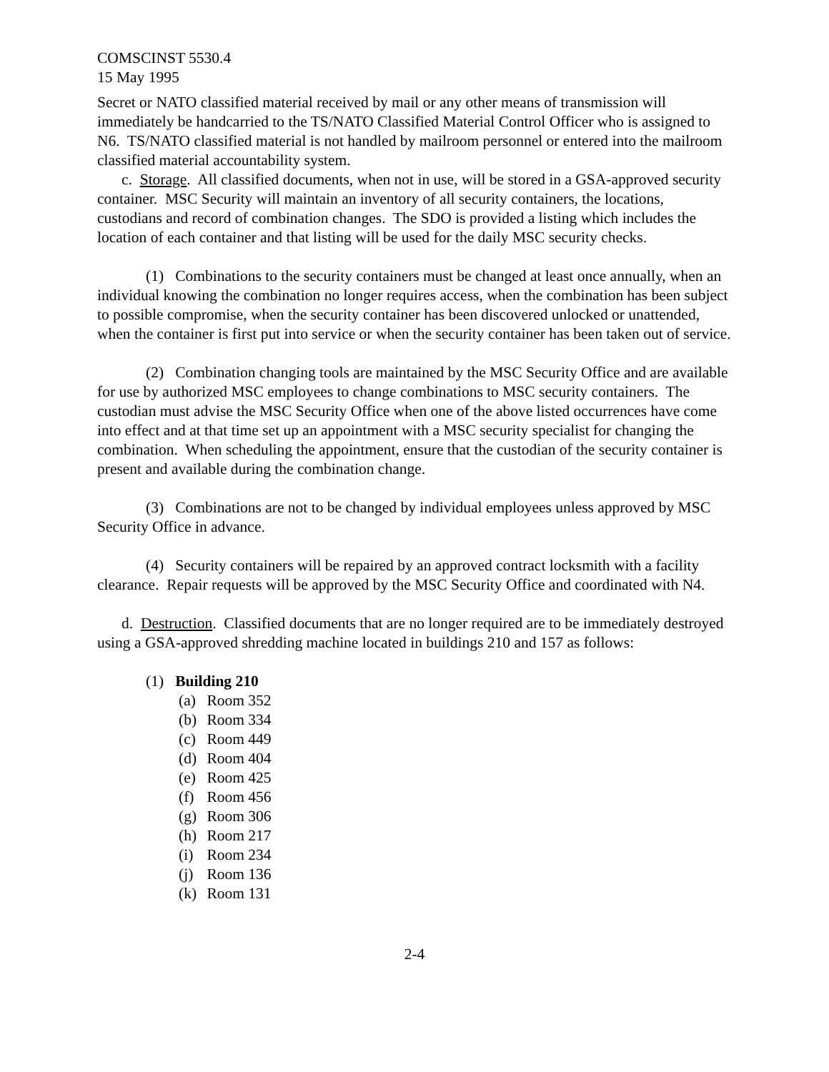COMSCINST 5530.4
15 May 1995
Secret or NATO classified material received by mail or any other means of transmission will immediately be handcarried to the TS/NATO Classified Material Control Officer who is assigned to N6. TS/NATO classified material is not handled by mailroom personnel or entered into the mailroom classified material accountability system.
c. Storage. All classified documents, when not in use, will be stored in a GSA-approved security container. MSC Security will maintain an inventory of all security containers, the locations, custodians and record of combination changes. The SDO is provided a listing which includes the location of each container and that listing will be used for the daily MSC security checks.
(1) Combinations to the security containers must be changed at least once annually, when an individual knowing the combination no longer requires access, when the combination has been subject to possible compromise, when the security container has been discovered unlocked or unattended, when the container is first put into service or when the security container has been taken out of service.
(2) Combination changing tools are maintained by the MSC Security Office and are available for use by authorized MSC employees to change combinations to MSC security containers. The custodian must advise the MSC Security Office when one of the above listed occurrences have come into effect and at that time set up an appointment with a MSC security specialist for changing the combination. When scheduling the appointment, ensure that the custodian of the security container is present and available during the combination change.
(3) Combinations are not to be changed by individual employees unless approved by MSC Security Office in advance.
(4) Security containers will be repaired by an approved contract locksmith with a facility clearance. Repair requests will be approved by the MSC Security Office and coordinated with N4.
d. Destruction. Classified documents that are no longer required are to be immediately destroyed using a GSA-approved shredding machine located in buildings 210 and 157 as follows:
(1) Building 210
(a) Room 352
(b) Room 334
(c) Room 449
(d) Room 404
(e) Room 425
(f) Room 456
(g) Room 306
(h) Room 217
(i) Room 234
(j) Room 136
(k) Room 131
2-4